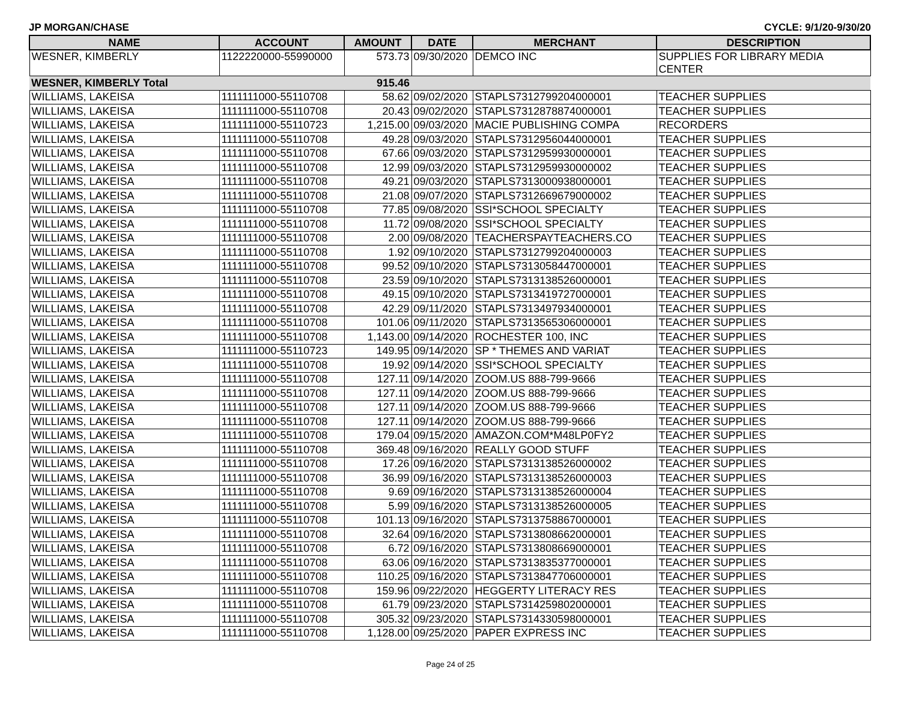JP MORGAN/CHASE CYCLE: 9/1/20-9/30/20
| NAME | ACCOUNT | AMOUNT | DATE | MERCHANT | DESCRIPTION |
| --- | --- | --- | --- | --- | --- |
| WESNER, KIMBERLY | 1122220000-55990000 | 573.73 | 09/30/2020 | DEMCO INC | SUPPLIES FOR LIBRARY MEDIA CENTER |
| WESNER, KIMBERLY Total | | 915.46 | | | |
| WILLIAMS, LAKEISA | 1111111000-55110708 | 58.62 | 09/02/2020 | STAPLS7312799204000001 | TEACHER SUPPLIES |
| WILLIAMS, LAKEISA | 1111111000-55110708 | 20.43 | 09/02/2020 | STAPLS7312878874000001 | TEACHER SUPPLIES |
| WILLIAMS, LAKEISA | 1111111000-55110723 | 1,215.00 | 09/03/2020 | MACIE PUBLISHING COMPA | RECORDERS |
| WILLIAMS, LAKEISA | 1111111000-55110708 | 49.28 | 09/03/2020 | STAPLS7312956044000001 | TEACHER SUPPLIES |
| WILLIAMS, LAKEISA | 1111111000-55110708 | 67.66 | 09/03/2020 | STAPLS7312959930000001 | TEACHER SUPPLIES |
| WILLIAMS, LAKEISA | 1111111000-55110708 | 12.99 | 09/03/2020 | STAPLS7312959930000002 | TEACHER SUPPLIES |
| WILLIAMS, LAKEISA | 1111111000-55110708 | 49.21 | 09/03/2020 | STAPLS7313000938000001 | TEACHER SUPPLIES |
| WILLIAMS, LAKEISA | 1111111000-55110708 | 21.08 | 09/07/2020 | STAPLS7312669679000002 | TEACHER SUPPLIES |
| WILLIAMS, LAKEISA | 1111111000-55110708 | 77.85 | 09/08/2020 | SSI*SCHOOL SPECIALTY | TEACHER SUPPLIES |
| WILLIAMS, LAKEISA | 1111111000-55110708 | 11.72 | 09/08/2020 | SSI*SCHOOL SPECIALTY | TEACHER SUPPLIES |
| WILLIAMS, LAKEISA | 1111111000-55110708 | 2.00 | 09/08/2020 | TEACHERSPAYTEACHERS.CO | TEACHER SUPPLIES |
| WILLIAMS, LAKEISA | 1111111000-55110708 | 1.92 | 09/10/2020 | STAPLS7312799204000003 | TEACHER SUPPLIES |
| WILLIAMS, LAKEISA | 1111111000-55110708 | 99.52 | 09/10/2020 | STAPLS7313058447000001 | TEACHER SUPPLIES |
| WILLIAMS, LAKEISA | 1111111000-55110708 | 23.59 | 09/10/2020 | STAPLS7313138526000001 | TEACHER SUPPLIES |
| WILLIAMS, LAKEISA | 1111111000-55110708 | 49.15 | 09/10/2020 | STAPLS7313419727000001 | TEACHER SUPPLIES |
| WILLIAMS, LAKEISA | 1111111000-55110708 | 42.29 | 09/11/2020 | STAPLS7313497934000001 | TEACHER SUPPLIES |
| WILLIAMS, LAKEISA | 1111111000-55110708 | 101.06 | 09/11/2020 | STAPLS7313565306000001 | TEACHER SUPPLIES |
| WILLIAMS, LAKEISA | 1111111000-55110708 | 1,143.00 | 09/14/2020 | ROCHESTER 100, INC | TEACHER SUPPLIES |
| WILLIAMS, LAKEISA | 1111111000-55110723 | 149.95 | 09/14/2020 | SP * THEMES AND VARIAT | TEACHER SUPPLIES |
| WILLIAMS, LAKEISA | 1111111000-55110708 | 19.92 | 09/14/2020 | SSI*SCHOOL SPECIALTY | TEACHER SUPPLIES |
| WILLIAMS, LAKEISA | 1111111000-55110708 | 127.11 | 09/14/2020 | ZOOM.US 888-799-9666 | TEACHER SUPPLIES |
| WILLIAMS, LAKEISA | 1111111000-55110708 | 127.11 | 09/14/2020 | ZOOM.US 888-799-9666 | TEACHER SUPPLIES |
| WILLIAMS, LAKEISA | 1111111000-55110708 | 127.11 | 09/14/2020 | ZOOM.US 888-799-9666 | TEACHER SUPPLIES |
| WILLIAMS, LAKEISA | 1111111000-55110708 | 127.11 | 09/14/2020 | ZOOM.US 888-799-9666 | TEACHER SUPPLIES |
| WILLIAMS, LAKEISA | 1111111000-55110708 | 179.04 | 09/15/2020 | AMAZON.COM*M48LP0FY2 | TEACHER SUPPLIES |
| WILLIAMS, LAKEISA | 1111111000-55110708 | 369.48 | 09/16/2020 | REALLY GOOD STUFF | TEACHER SUPPLIES |
| WILLIAMS, LAKEISA | 1111111000-55110708 | 17.26 | 09/16/2020 | STAPLS7313138526000002 | TEACHER SUPPLIES |
| WILLIAMS, LAKEISA | 1111111000-55110708 | 36.99 | 09/16/2020 | STAPLS7313138526000003 | TEACHER SUPPLIES |
| WILLIAMS, LAKEISA | 1111111000-55110708 | 9.69 | 09/16/2020 | STAPLS7313138526000004 | TEACHER SUPPLIES |
| WILLIAMS, LAKEISA | 1111111000-55110708 | 5.99 | 09/16/2020 | STAPLS7313138526000005 | TEACHER SUPPLIES |
| WILLIAMS, LAKEISA | 1111111000-55110708 | 101.13 | 09/16/2020 | STAPLS7313758867000001 | TEACHER SUPPLIES |
| WILLIAMS, LAKEISA | 1111111000-55110708 | 32.64 | 09/16/2020 | STAPLS7313808662000001 | TEACHER SUPPLIES |
| WILLIAMS, LAKEISA | 1111111000-55110708 | 6.72 | 09/16/2020 | STAPLS7313808669000001 | TEACHER SUPPLIES |
| WILLIAMS, LAKEISA | 1111111000-55110708 | 63.06 | 09/16/2020 | STAPLS7313835377000001 | TEACHER SUPPLIES |
| WILLIAMS, LAKEISA | 1111111000-55110708 | 110.25 | 09/16/2020 | STAPLS7313847706000001 | TEACHER SUPPLIES |
| WILLIAMS, LAKEISA | 1111111000-55110708 | 159.96 | 09/22/2020 | HEGGERTY LITERACY RES | TEACHER SUPPLIES |
| WILLIAMS, LAKEISA | 1111111000-55110708 | 61.79 | 09/23/2020 | STAPLS7314259802000001 | TEACHER SUPPLIES |
| WILLIAMS, LAKEISA | 1111111000-55110708 | 305.32 | 09/23/2020 | STAPLS7314330598000001 | TEACHER SUPPLIES |
| WILLIAMS, LAKEISA | 1111111000-55110708 | 1,128.00 | 09/25/2020 | PAPER EXPRESS INC | TEACHER SUPPLIES |
Page 24 of 25